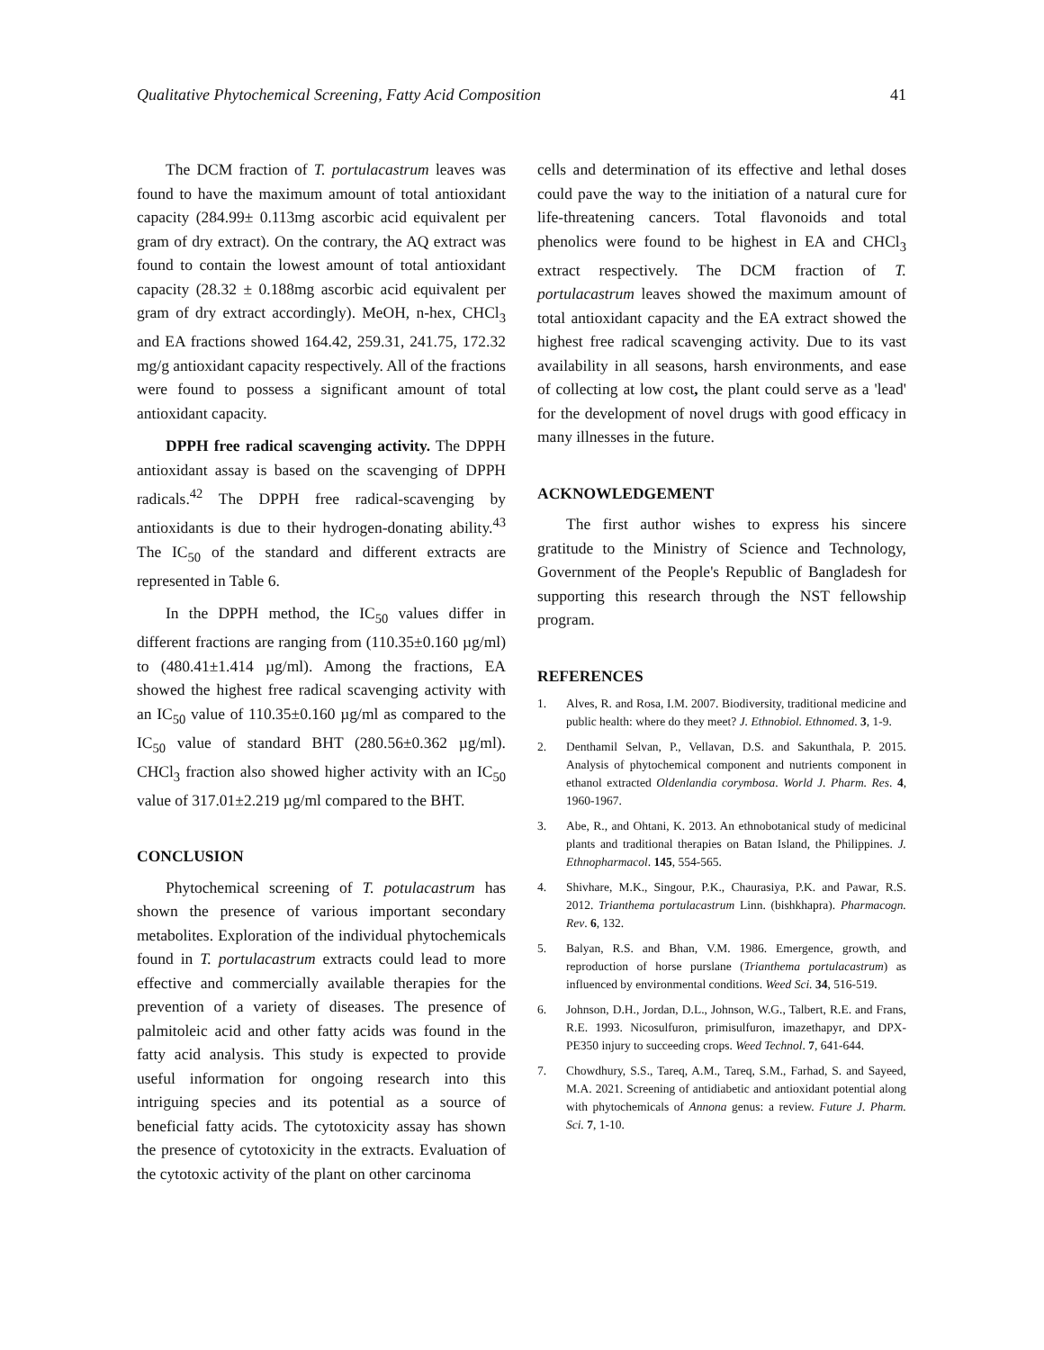Qualitative Phytochemical Screening, Fatty Acid Composition 41
The DCM fraction of T. portulacastrum leaves was found to have the maximum amount of total antioxidant capacity (284.99± 0.113mg ascorbic acid equivalent per gram of dry extract). On the contrary, the AQ extract was found to contain the lowest amount of total antioxidant capacity (28.32 ± 0.188mg ascorbic acid equivalent per gram of dry extract accordingly). MeOH, n-hex, CHCl<sub>3</sub> and EA fractions showed 164.42, 259.31, 241.75, 172.32 mg/g antioxidant capacity respectively. All of the fractions were found to possess a significant amount of total antioxidant capacity.
DPPH free radical scavenging activity. The DPPH antioxidant assay is based on the scavenging of DPPH radicals.<sup>42</sup> The DPPH free radical-scavenging by antioxidants is due to their hydrogen-donating ability.<sup>43</sup> The IC<sub>50</sub> of the standard and different extracts are represented in Table 6.
In the DPPH method, the IC<sub>50</sub> values differ in different fractions are ranging from (110.35±0.160 µg/ml) to (480.41±1.414 µg/ml). Among the fractions, EA showed the highest free radical scavenging activity with an IC<sub>50</sub> value of 110.35±0.160 µg/ml as compared to the IC<sub>50</sub> value of standard BHT (280.56±0.362 µg/ml). CHCl<sub>3</sub> fraction also showed higher activity with an IC<sub>50</sub> value of 317.01±2.219 µg/ml compared to the BHT.
CONCLUSION
Phytochemical screening of T. potulacastrum has shown the presence of various important secondary metabolites. Exploration of the individual phytochemicals found in T. portulacastrum extracts could lead to more effective and commercially available therapies for the prevention of a variety of diseases. The presence of palmitoleic acid and other fatty acids was found in the fatty acid analysis. This study is expected to provide useful information for ongoing research into this intriguing species and its potential as a source of beneficial fatty acids. The cytotoxicity assay has shown the presence of cytotoxicity in the extracts. Evaluation of the cytotoxic activity of the plant on other carcinoma
cells and determination of its effective and lethal doses could pave the way to the initiation of a natural cure for life-threatening cancers. Total flavonoids and total phenolics were found to be highest in EA and CHCl<sub>3</sub> extract respectively. The DCM fraction of T. portulacastrum leaves showed the maximum amount of total antioxidant capacity and the EA extract showed the highest free radical scavenging activity. Due to its vast availability in all seasons, harsh environments, and ease of collecting at low cost, the plant could serve as a 'lead' for the development of novel drugs with good efficacy in many illnesses in the future.
ACKNOWLEDGEMENT
The first author wishes to express his sincere gratitude to the Ministry of Science and Technology, Government of the People's Republic of Bangladesh for supporting this research through the NST fellowship program.
REFERENCES
1. Alves, R. and Rosa, I.M. 2007. Biodiversity, traditional medicine and public health: where do they meet? J. Ethnobiol. Ethnomed. 3, 1-9.
2. Denthamil Selvan, P., Vellavan, D.S. and Sakunthala, P. 2015. Analysis of phytochemical component and nutrients component in ethanol extracted Oldenlandia corymbosa. World J. Pharm. Res. 4, 1960-1967.
3. Abe, R., and Ohtani, K. 2013. An ethnobotanical study of medicinal plants and traditional therapies on Batan Island, the Philippines. J. Ethnopharmacol. 145, 554-565.
4. Shivhare, M.K., Singour, P.K., Chaurasiya, P.K. and Pawar, R.S. 2012. Trianthema portulacastrum Linn. (bishkhapra). Pharmacogn. Rev. 6, 132.
5. Balyan, R.S. and Bhan, V.M. 1986. Emergence, growth, and reproduction of horse purslane (Trianthema portulacastrum) as influenced by environmental conditions. Weed Sci. 34, 516-519.
6. Johnson, D.H., Jordan, D.L., Johnson, W.G., Talbert, R.E. and Frans, R.E. 1993. Nicosulfuron, primisulfuron, imazethapyr, and DPX-PE350 injury to succeeding crops. Weed Technol. 7, 641-644.
7. Chowdhury, S.S., Tareq, A.M., Tareq, S.M., Farhad, S. and Sayeed, M.A. 2021. Screening of antidiabetic and antioxidant potential along with phytochemicals of Annona genus: a review. Future J. Pharm. Sci. 7, 1-10.